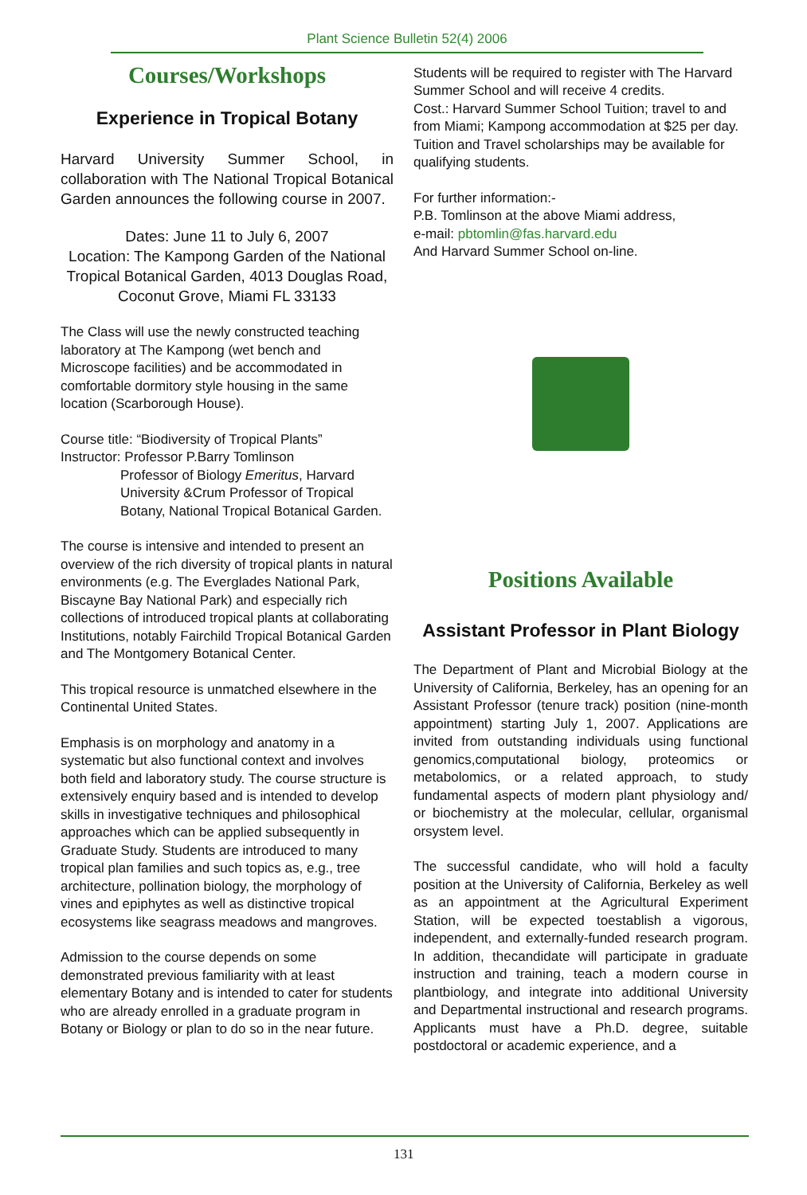Plant Science Bulletin 52(4) 2006
Courses/Workshops
Experience in Tropical Botany
Harvard University Summer School, in collaboration with The National Tropical Botanical Garden announces the following course in 2007.
Dates: June 11 to July 6, 2007
Location: The Kampong Garden of the National Tropical Botanical Garden, 4013 Douglas Road, Coconut Grove, Miami FL 33133
The Class will use the newly constructed teaching laboratory at The Kampong (wet bench and Microscope facilities) and be accommodated in comfortable dormitory style housing in the same location (Scarborough House).
Course title: “Biodiversity of Tropical Plants”
Instructor: Professor P.Barry Tomlinson
Professor of Biology Emeritus, Harvard University &Crum Professor of Tropical Botany, National Tropical Botanical Garden.
The course is intensive and intended to present an overview of the rich diversity of tropical plants in natural environments (e.g. The Everglades National Park, Biscayne Bay National Park) and especially rich collections of introduced tropical plants at collaborating Institutions, notably Fairchild Tropical Botanical Garden and The Montgomery Botanical Center.
This tropical resource is unmatched elsewhere in the Continental United States.
Emphasis is on morphology and anatomy in a systematic but also functional context and involves both field and laboratory study. The course structure is extensively enquiry based and is intended to develop skills in investigative techniques and philosophical approaches which can be applied subsequently in Graduate Study. Students are introduced to many tropical plan families and such topics as, e.g., tree architecture, pollination biology, the morphology of vines and epiphytes as well as distinctive tropical ecosystems like seagrass meadows and mangroves.
Admission to the course depends on some demonstrated previous familiarity with at least elementary Botany and is intended to cater for students who are already enrolled in a graduate program in Botany or Biology or plan to do so in the near future.
Students will be required to register with The Harvard Summer School and will receive 4 credits.
Cost.: Harvard Summer School Tuition; travel to and from Miami; Kampong accommodation at $25 per day. Tuition and Travel scholarships may be available for qualifying students.
For further information:-
P.B. Tomlinson at the above Miami address,
e-mail: pbtomlin@fas.harvard.edu
And Harvard Summer School on-line.
Positions Available
Assistant Professor in Plant Biology
The Department of Plant and Microbial Biology at the University of California, Berkeley, has an opening for an Assistant Professor (tenure track) position (nine-month appointment) starting July 1, 2007. Applications are invited from outstanding individuals using functional genomics,computational biology, proteomics or metabolomics, or a related approach, to study fundamental aspects of modern plant physiology and/ or biochemistry at the molecular, cellular, organismal orsystem level.
The successful candidate, who will hold a faculty position at the University of California, Berkeley as well as an appointment at the Agricultural Experiment Station, will be expected toestablish a vigorous, independent, and externally-funded research program. In addition, thecandidate will participate in graduate instruction and training, teach a modern course in plantbiology, and integrate into additional University and Departmental instructional and research programs. Applicants must have a Ph.D. degree, suitable postdoctoral or academic experience, and a
131